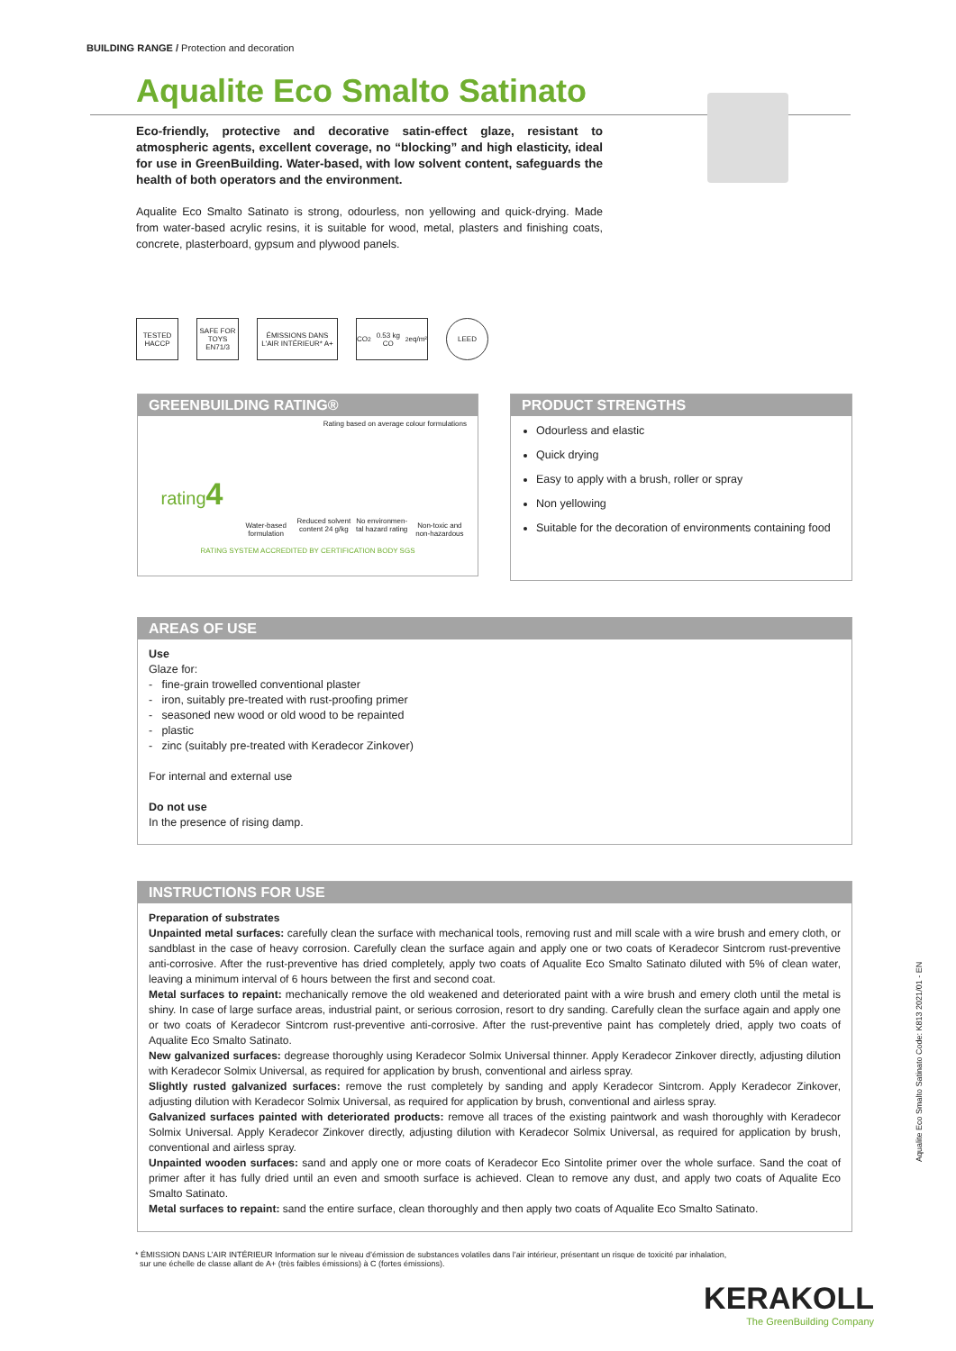BUILDING RANGE / Protection and decoration
Aqualite Eco Smalto Satinato
Eco-friendly, protective and decorative satin-effect glaze, resistant to atmospheric agents, excellent coverage, no “blocking” and high elasticity, ideal for use in GreenBuilding. Water-based, with low solvent content, safeguards the health of both operators and the environment.
Aqualite Eco Smalto Satinato is strong, odourless, non yellowing and quick-drying. Made from water-based acrylic resins, it is suitable for wood, metal, plasters and finishing coats, concrete, plasterboard, gypsum and plywood panels.
TESTED HACCP
SAFE FOR TOYS EN71/3
ÉMISSIONS DANS L'AIR INTÉRIEUR* A+
CO<sub>2</sub> 0.53 kg CO<sub>2</sub> eq/m²
LEED
GREENBUILDING RATING®
Rating based on average colour formulations
rating4
Water-based formulation
Reduced solvent content 24 g/kg
No environmen-tal hazard rating
Non-toxic and non-hazardous
RATING SYSTEM ACCREDITED BY CERTIFICATION BODY SGS
PRODUCT STRENGTHS
Odourless and elastic
Quick drying
Easy to apply with a brush, roller or spray
Non yellowing
Suitable for the decoration of environments containing food
AREAS OF USE
Use
Glaze for:
- fine-grain trowelled conventional plaster
- iron, suitably pre-treated with rust-proofing primer
- seasoned new wood or old wood to be repainted
- plastic
- zinc (suitably pre-treated with Keradecor Zinkover)
For internal and external use
Do not use
In the presence of rising damp.
INSTRUCTIONS FOR USE
Preparation of substrates
Unpainted metal surfaces: carefully clean the surface with mechanical tools, removing rust and mill scale with a wire brush and emery cloth, or sandblast in the case of heavy corrosion. Carefully clean the surface again and apply one or two coats of Keradecor Sintcrom rust-preventive anti-corrosive. After the rust-preventive has dried completely, apply two coats of Aqualite Eco Smalto Satinato diluted with 5% of clean water, leaving a minimum interval of 6 hours between the first and second coat.
Metal surfaces to repaint: mechanically remove the old weakened and deteriorated paint with a wire brush and emery cloth until the metal is shiny. In case of large surface areas, industrial paint, or serious corrosion, resort to dry sanding. Carefully clean the surface again and apply one or two coats of Keradecor Sintcrom rust-preventive anti-corrosive. After the rust-preventive paint has completely dried, apply two coats of Aqualite Eco Smalto Satinato.
New galvanized surfaces: degrease thoroughly using Keradecor Solmix Universal thinner. Apply Keradecor Zinkover directly, adjusting dilution with Keradecor Solmix Universal, as required for application by brush, conventional and airless spray.
Slightly rusted galvanized surfaces: remove the rust completely by sanding and apply Keradecor Sintcrom. Apply Keradecor Zinkover, adjusting dilution with Keradecor Solmix Universal, as required for application by brush, conventional and airless spray.
Galvanized surfaces painted with deteriorated products: remove all traces of the existing paintwork and wash thoroughly with Keradecor Solmix Universal. Apply Keradecor Zinkover directly, adjusting dilution with Keradecor Solmix Universal, as required for application by brush, conventional and airless spray.
Unpainted wooden surfaces: sand and apply one or more coats of Keradecor Eco Sintolite primer over the whole surface. Sand the coat of primer after it has fully dried until an even and smooth surface is achieved. Clean to remove any dust, and apply two coats of Aqualite Eco Smalto Satinato.
Metal surfaces to repaint: sand the entire surface, clean thoroughly and then apply two coats of Aqualite Eco Smalto Satinato.
* ÉMISSION DANS L’AIR INTÉRIEUR Information sur le niveau d’émission de substances volatiles dans l’air intérieur, présentant un risque de toxicité par inhalation,
sur une échelle de classe allant de A+ (très faibles émissions) à C (fortes émissions).
Aqualite Eco Smalto Satinato Code: K813 2021/01 - EN
KERAKOLL
The GreenBuilding Company